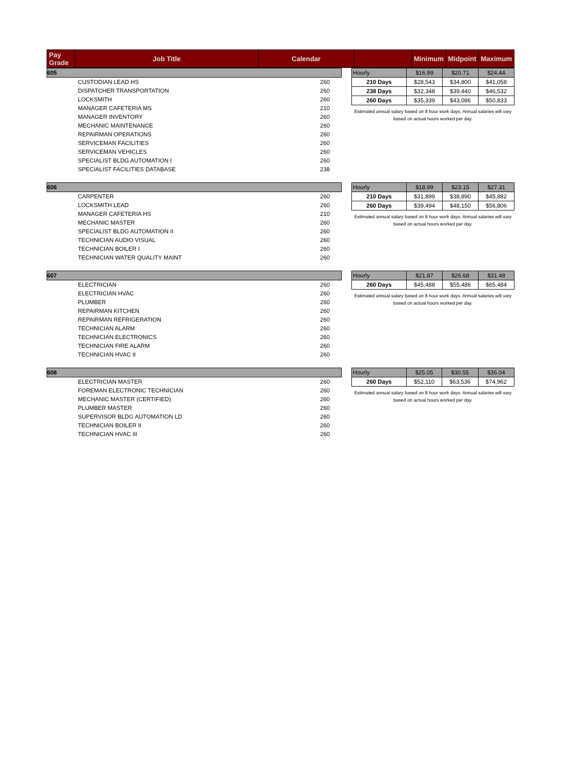| Pay Grade | Job Title | Calendar | | Minimum | Midpoint | Maximum |
| 605 | |
| CUSTODIAN LEAD HS | 260 |
| DISPATCHER TRANSPORTATION | 260 |
| LOCKSMITH | 260 |
| MANAGER CAFETERIA MS | 210 |
| MANAGER INVENTORY | 260 |
| MECHANIC MAINTENANCE | 260 |
| REPAIRMAN OPERATIONS | 260 |
| SERVICEMAN FACILITIES | 260 |
| SERVICEMAN VEHICLES | 260 |
| SPECIALIST BLDG AUTOMATION I | 260 |
| SPECIALIST FACILITIES DATABASE | 238 |
| Hourly | $16.99 | $20.71 | $24.44 |
| 210 Days | $28,543 | $34,800 | $41,058 |
| 238 Days | $32,348 | $39,440 | $46,532 |
| 260 Days | $35,339 | $43,086 | $50,833 |
Estimated annual salary based on 8 hour work days. Annual salaries will vary based on actual hours worked per day.
| 606 | |
| CARPENTER | 260 |
| LOCKSMITH LEAD | 260 |
| MANAGER CAFETERIA HS | 210 |
| MECHANIC MASTER | 260 |
| SPECIALIST BLDG AUTOMATION II | 260 |
| TECHNICIAN AUDIO VISUAL | 260 |
| TECHNICIAN BOILER I | 260 |
| TECHNICIAN WATER QUALITY MAINT | 260 |
| Hourly | $18.99 | $23.15 | $27.31 |
| 210 Days | $31,899 | $38,890 | $45,882 |
| 260 Days | $39,494 | $48,150 | $56,806 |
Estimated annual salary based on 8 hour work days. Annual salaries will vary based on actual hours worked per day.
| 607 | |
| ELECTRICIAN | 260 |
| ELECTRICIAN HVAC | 260 |
| PLUMBER | 260 |
| REPAIRMAN KITCHEN | 260 |
| REPAIRMAN REFRIGERATION | 260 |
| TECHNICIAN ALARM | 260 |
| TECHNICIAN ELECTRONICS | 260 |
| TECHNICIAN FIRE ALARM | 260 |
| TECHNICIAN HVAC II | 260 |
| Hourly | $21.87 | $26.68 | $31.48 |
| 260 Days | $45,488 | $55,486 | $65,484 |
Estimated annual salary based on 8 hour work days. Annual salaries will vary based on actual hours worked per day.
| 608 | |
| ELECTRICIAN MASTER | 260 |
| FOREMAN ELECTRONIC TECHNICIAN | 260 |
| MECHANIC MASTER (CERTIFIED) | 260 |
| PLUMBER MASTER | 260 |
| SUPERVISOR BLDG AUTOMATION LD | 260 |
| TECHNICIAN BOILER II | 260 |
| TECHNICIAN HVAC III | 260 |
| Hourly | $25.05 | $30.55 | $36.04 |
| 260 Days | $52,110 | $63,536 | $74,962 |
Estimated annual salary based on 8 hour work days. Annual salaries will vary based on actual hours worked per day.